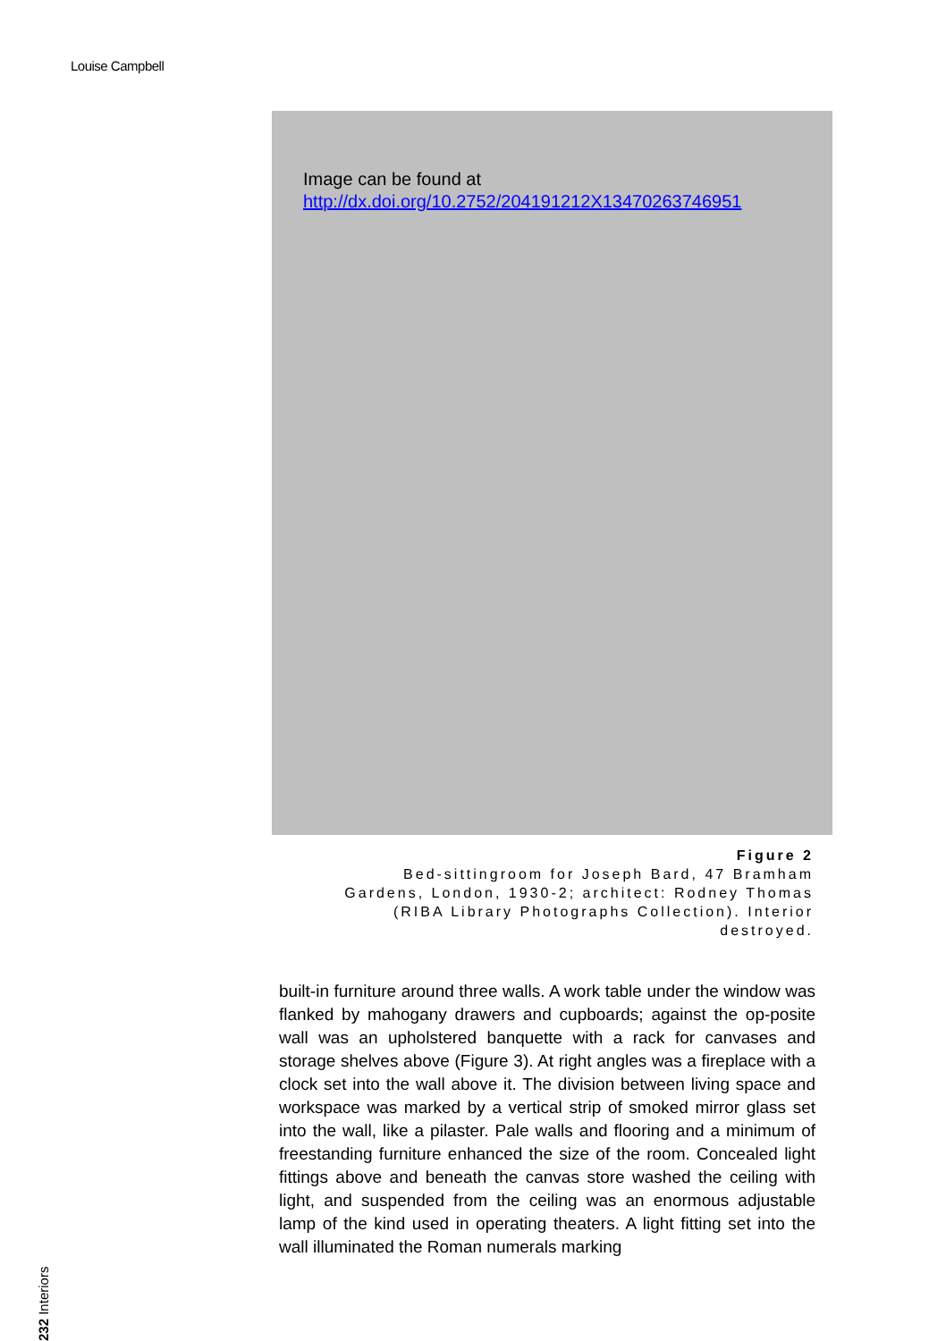Louise Campbell
Image can be found at
http://dx.doi.org/10.2752/204191212X13470263746951
Figure 2
Bed-sittingroom for Joseph Bard, 47 Bramham Gardens, London, 1930-2; architect: Rodney Thomas (RIBA Library Photographs Collection). Interior destroyed.
built-in furniture around three walls. A work table under the window was flanked by mahogany drawers and cupboards; against the op-posite wall was an upholstered banquette with a rack for canvases and storage shelves above (Figure 3). At right angles was a fireplace with a clock set into the wall above it. The division between living space and workspace was marked by a vertical strip of smoked mirror glass set into the wall, like a pilaster. Pale walls and flooring and a minimum of freestanding furniture enhanced the size of the room. Concealed light fittings above and beneath the canvas store washed the ceiling with light, and suspended from the ceiling was an enormous adjustable lamp of the kind used in operating theaters. A light fitting set into the wall illuminated the Roman numerals marking
232 Interiors